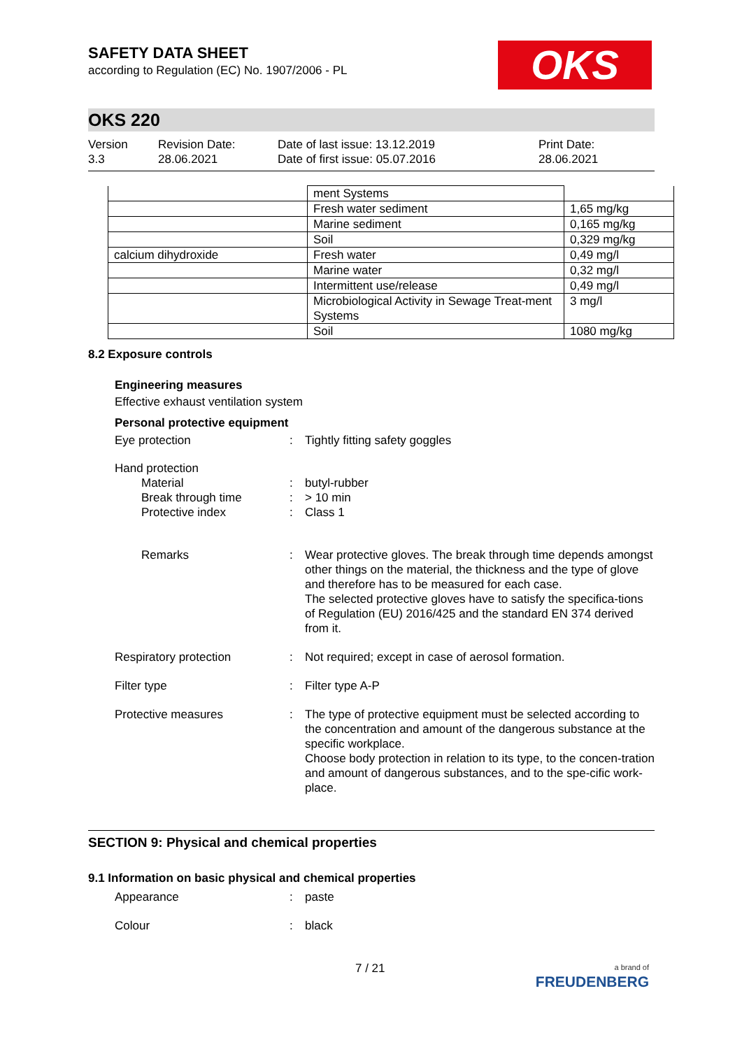OKS
SAFETY DATA SHEET
according to Regulation (EC) No. 1907/2006 - PL
OKS 220
Version
3.3
Revision Date:
28.06.2021
Date of last issue: 13.12.2019
Date of first issue: 05.07.2016
Print Date:
28.06.2021
| | ment Systems | |
| | Fresh water sediment | 1,65 mg/kg |
| | Marine sediment | 0,165 mg/kg |
| | Soil | 0,329 mg/kg |
| calcium dihydroxide | Fresh water | 0,49 mg/l |
| | Marine water | 0,32 mg/l |
| | Intermittent use/release | 0,49 mg/l |
| | Microbiological Activity in Sewage Treat-ment Systems | 3 mg/l |
| | Soil | 1080 mg/kg |
8.2 Exposure controls
Engineering measures
Effective exhaust ventilation system
Personal protective equipment
Eye protection : Tightly fitting safety goggles
Hand protection
Material : butyl-rubber
Break through time : > 10 min
Protective index : Class 1
Remarks : Wear protective gloves. The break through time depends amongst other things on the material, the thickness and the type of glove and therefore has to be measured for each case.
The selected protective gloves have to satisfy the specifica-tions of Regulation (EU) 2016/425 and the standard EN 374 derived from it.
Respiratory protection : Not required; except in case of aerosol formation.
Filter type : Filter type A-P
Protective measures : The type of protective equipment must be selected according to the concentration and amount of the dangerous substance at the specific workplace.
Choose body protection in relation to its type, to the concen-tration and amount of dangerous substances, and to the spe-cific work-place.
SECTION 9: Physical and chemical properties
9.1 Information on basic physical and chemical properties
Appearance : paste
Colour : black
7 / 21
a brand of
FREUDENBERG